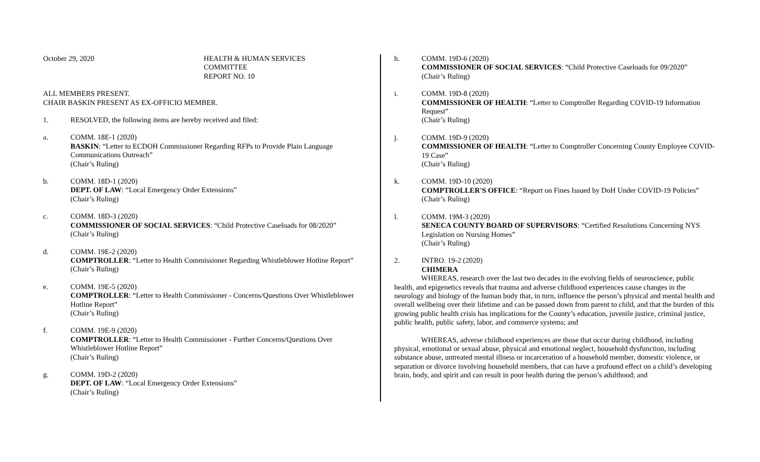October 29, 2020 HEALTH & HUMAN SERVICES
COMMITTEE
REPORT NO. 10
ALL MEMBERS PRESENT.
CHAIR BASKIN PRESENT AS EX-OFFICIO MEMBER.
1. RESOLVED, the following items are hereby received and filed:
a. COMM. 18E-1 (2020)
BASKIN: “Letter to ECDOH Commissioner Regarding RFPs to Provide Plain Language Communications Outreach”
(Chair’s Ruling)
b. COMM. 18D-1 (2020)
DEPT. OF LAW: “Local Emergency Order Extensions”
(Chair’s Ruling)
c. COMM. 18D-3 (2020)
COMMISSIONER OF SOCIAL SERVICES: “Child Protective Caseloads for 08/2020”
(Chair’s Ruling)
d. COMM. 19E-2 (2020)
COMPTROLLER: “Letter to Health Commissioner Regarding Whistleblower Hotline Report”
(Chair’s Ruling)
e. COMM. 19E-5 (2020)
COMPTROLLER: “Letter to Health Commissioner - Concerns/Questions Over Whistleblower Hotline Report”
(Chair’s Ruling)
f. COMM. 19E-9 (2020)
COMPTROLLER: “Letter to Health Commissioner - Further Concerns/Questions Over Whistleblower Hotline Report”
(Chair’s Ruling)
g. COMM. 19D-2 (2020)
DEPT. OF LAW: “Local Emergency Order Extensions”
(Chair’s Ruling)
h. COMM. 19D-6 (2020)
COMMISSIONER OF SOCIAL SERVICES: “Child Protective Caseloads for 09/2020”
(Chair’s Ruling)
i. COMM. 19D-8 (2020)
COMMISSIONER OF HEALTH: “Letter to Comptroller Regarding COVID-19 Information Request”
(Chair’s Ruling)
j. COMM. 19D-9 (2020)
COMMISSIONER OF HEALTH: “Letter to Comptroller Concerning County Employee COVID-19 Case”
(Chair’s Ruling)
k. COMM. 19D-10 (2020)
COMPTROLLER'S OFFICE: “Report on Fines Issued by DoH Under COVID-19 Policies”
(Chair’s Ruling)
l. COMM. 19M-3 (2020)
SENECA COUNTY BOARD OF SUPERVISORS: “Certified Resolutions Concerning NYS Legislation on Nursing Homes”
(Chair’s Ruling)
2. INTRO. 19-2 (2020)
CHIMERA
WHEREAS, research over the last two decades in the evolving fields of neuroscience, public health, and epigenetics reveals that trauma and adverse childhood experiences cause changes in the neurology and biology of the human body that, in turn, influence the person’s physical and mental health and overall wellbeing over their lifetime and can be passed down from parent to child, and that the burden of this growing public health crisis has implications for the County’s education, juvenile justice, criminal justice, public health, public safety, labor, and commerce systems; and
WHEREAS, adverse childhood experiences are those that occur during childhood, including physical, emotional or sexual abuse, physical and emotional neglect, household dysfunction, including substance abuse, untreated mental illness or incarceration of a household member, domestic violence, or separation or divorce involving household members, that can have a profound effect on a child’s developing brain, body, and spirit and can result in poor health during the person’s adulthood; and